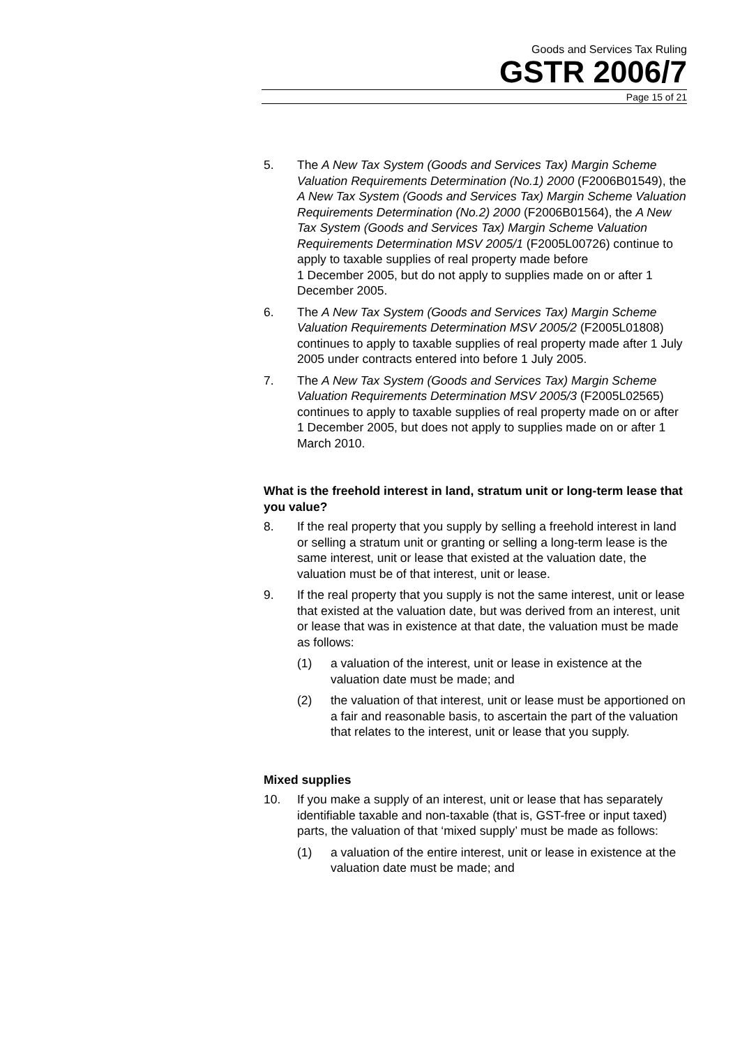Goods and Services Tax Ruling
GSTR 2006/7
Page 15 of 21
5. The A New Tax System (Goods and Services Tax) Margin Scheme Valuation Requirements Determination (No.1) 2000 (F2006B01549), the A New Tax System (Goods and Services Tax) Margin Scheme Valuation Requirements Determination (No.2) 2000 (F2006B01564), the A New Tax System (Goods and Services Tax) Margin Scheme Valuation Requirements Determination MSV 2005/1 (F2005L00726) continue to apply to taxable supplies of real property made before
1 December 2005, but do not apply to supplies made on or after 1 December 2005.
6. The A New Tax System (Goods and Services Tax) Margin Scheme Valuation Requirements Determination MSV 2005/2 (F2005L01808) continues to apply to taxable supplies of real property made after 1 July 2005 under contracts entered into before 1 July 2005.
7. The A New Tax System (Goods and Services Tax) Margin Scheme Valuation Requirements Determination MSV 2005/3 (F2005L02565) continues to apply to taxable supplies of real property made on or after 1 December 2005, but does not apply to supplies made on or after 1 March 2010.
What is the freehold interest in land, stratum unit or long-term lease that you value?
8. If the real property that you supply by selling a freehold interest in land or selling a stratum unit or granting or selling a long-term lease is the same interest, unit or lease that existed at the valuation date, the valuation must be of that interest, unit or lease.
9. If the real property that you supply is not the same interest, unit or lease that existed at the valuation date, but was derived from an interest, unit or lease that was in existence at that date, the valuation must be made as follows:
(1) a valuation of the interest, unit or lease in existence at the valuation date must be made; and
(2) the valuation of that interest, unit or lease must be apportioned on a fair and reasonable basis, to ascertain the part of the valuation that relates to the interest, unit or lease that you supply.
Mixed supplies
10. If you make a supply of an interest, unit or lease that has separately identifiable taxable and non-taxable (that is, GST-free or input taxed) parts, the valuation of that ‘mixed supply’ must be made as follows:
(1) a valuation of the entire interest, unit or lease in existence at the valuation date must be made; and